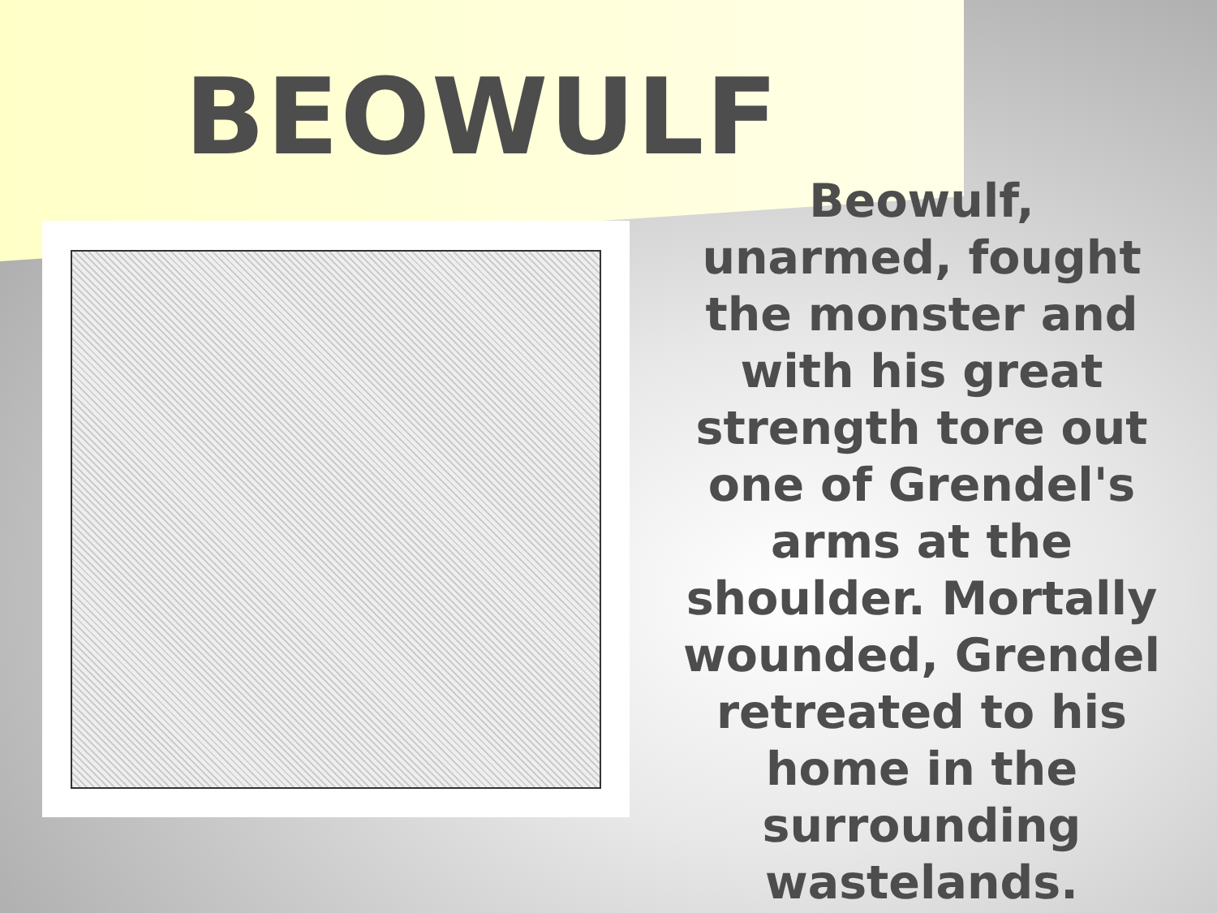BEOWULF
Beowulf, unarmed, fought the monster and with his great strength tore out one of Grendel's arms at the shoulder. Mortally wounded, Grendel retreated to his home in the surrounding wastelands.